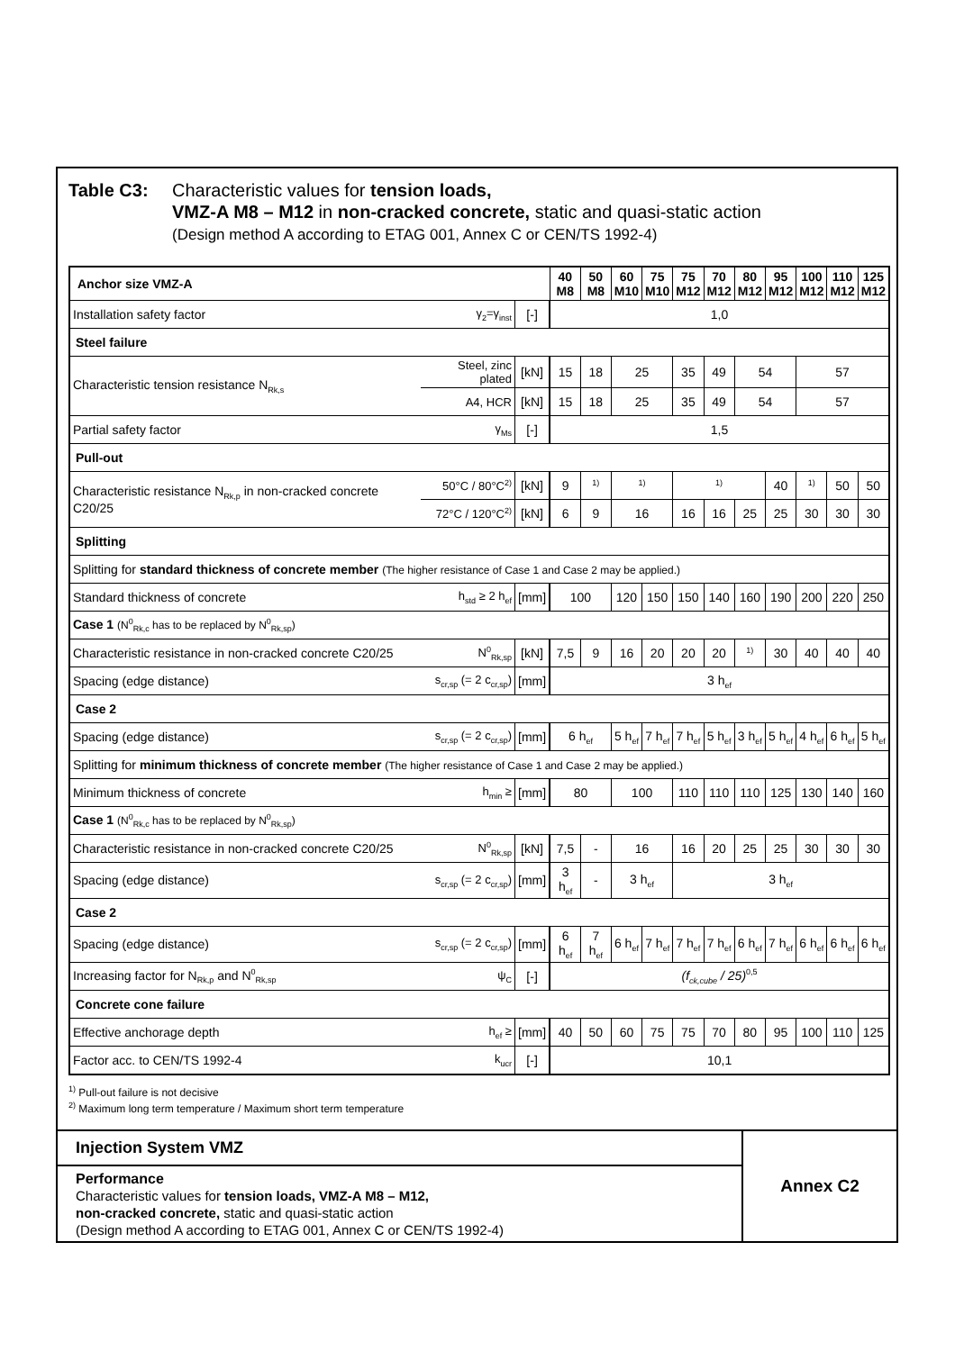Table C3: Characteristic values for tension loads,
VMZ-A M8 – M12 in non-cracked concrete, static and quasi-static action
(Design method A according to ETAG 001, Annex C or CEN/TS 1992-4)
| Anchor size VMZ-A | | | 40 M8 | 50 M8 | 60 M10 | 75 M10 | 75 M12 | 70 M12 | 80 M12 | 95 M12 | 100 M12 | 110 M12 | 125 M12 |
| --- | --- | --- | --- | --- | --- | --- | --- | --- | --- | --- | --- | --- | --- |
| Installation safety factor | γ<sub>2</sub>=γ<sub>inst</sub> | [-] | 1,0 | | | | | | | | | | |
| Steel failure | | | | | | | | | | | | | |
| Characteristic tension resistance N<sub>Rk,s</sub> | Steel, zinc plated | [kN] | 15 | 18 | 25 | | 35 | 49 | 54 | | 57 | | |
| | A4, HCR | [kN] | 15 | 18 | 25 | | 35 | 49 | 54 | | 57 | | |
| Partial safety factor | γ<sub>Ms</sub> | [-] | 1,5 | | | | | | | | | | |
| Pull-out | | | | | | | | | | | | | |
| Characteristic resistance N<sub>Rk,p</sub> in non-cracked concrete C20/25 | 50°C / 80°C<sup>2)</sup> | [kN] | 9 | <sup>1)</sup> | <sup>1)</sup> | | <sup>1)</sup> | | | 40 | <sup>1)</sup> | 50 | 50 |
| | 72°C / 120°C<sup>2)</sup> | [kN] | 6 | 9 | 16 | | 16 | 16 | 25 | 25 | 30 | 30 | 30 |
| Splitting | | | | | | | | | | | | | |
| Splitting for standard thickness of concrete member (The higher resistance of Case 1 and Case 2 may be applied.) | | | | | | | | | | | | | |
| Standard thickness of concrete | h<sub>std</sub> ≥ 2 h<sub>ef</sub> | [mm] | 100 | | 120 | 150 | 150 | 140 | 160 | 190 | 200 | 220 | 250 |
| Case 1 (N<sup>0</sup><sub>Rk,c</sub> has to be replaced by N<sup>0</sup><sub>Rk,sp</sub>) | | | | | | | | | | | | | |
| Characteristic resistance in non-cracked concrete C20/25 | N<sup>0</sup><sub>Rk,sp</sub> | [kN] | 7,5 | 9 | 16 | 20 | 20 | 20 | <sup>1)</sup> | 30 | 40 | 40 | 40 |
| Spacing (edge distance) | s<sub>cr,sp</sub> (= 2 c<sub>cr,sp</sub>) | [mm] | 3 h<sub>ef</sub> | | | | | | | | | | |
| Case 2 | | | | | | | | | | | | | |
| Spacing (edge distance) | s<sub>cr,sp</sub> (= 2 c<sub>cr,sp</sub>) | [mm] | 6 h<sub>ef</sub> | | 5 h<sub>ef</sub> | 7 h<sub>ef</sub> | 7 h<sub>ef</sub> | 5 h<sub>ef</sub> | 3 h<sub>ef</sub> | 5 h<sub>ef</sub> | 4 h<sub>ef</sub> | 6 h<sub>ef</sub> | 5 h<sub>ef</sub> |
| Splitting for minimum thickness of concrete member (The higher resistance of Case 1 and Case 2 may be applied.) | | | | | | | | | | | | | |
| Minimum thickness of concrete | h<sub>min</sub> ≥ | [mm] | 80 | | 100 | | 110 | 110 | 110 | 125 | 130 | 140 | 160 |
| Case 1 (N<sup>0</sup><sub>Rk,c</sub> has to be replaced by N<sup>0</sup><sub>Rk,sp</sub>) | | | | | | | | | | | | | |
| Characteristic resistance in non-cracked concrete C20/25 | N<sup>0</sup><sub>Rk,sp</sub> | [kN] | 7,5 | - | 16 | | 16 | 20 | 25 | 25 | 30 | 30 | 30 |
| Spacing (edge distance) | s<sub>cr,sp</sub> (= 2 c<sub>cr,sp</sub>) | [mm] | 3 h<sub>ef</sub> | - | 3 h<sub>ef</sub> | | 3 h<sub>ef</sub> | | | | | | |
| Case 2 | | | | | | | | | | | | | |
| Spacing (edge distance) | s<sub>cr,sp</sub> (= 2 c<sub>cr,sp</sub>) | [mm] | 6 h<sub>ef</sub> | 7 h<sub>ef</sub> | 6 h<sub>ef</sub> | 7 h<sub>ef</sub> | 7 h<sub>ef</sub> | 7 h<sub>ef</sub> | 6 h<sub>ef</sub> | 7 h<sub>ef</sub> | 6 h<sub>ef</sub> | 6 h<sub>ef</sub> | 6 h<sub>ef</sub> |
| Increasing factor for N<sub>Rk,p</sub> and N<sup>0</sup><sub>Rk,sp</sub> | ψ<sub>C</sub> | [-] | (f<sub>ck,cube</sub> / 25)<sup>0,5</sup> | | | | | | | | | | |
| Concrete cone failure | | | | | | | | | | | | | |
| Effective anchorage depth | h<sub>ef</sub> ≥ | [mm] | 40 | 50 | 60 | 75 | 75 | 70 | 80 | 95 | 100 | 110 | 125 |
| Factor acc. to CEN/TS 1992-4 | k<sub>ucr</sub> | [-] | 10,1 | | | | | | | | | | |
<sup>1)</sup> Pull-out failure is not decisive
<sup>2)</sup> Maximum long term temperature / Maximum short term temperature
Injection System VMZ
Performance
Characteristic values for tension loads, VMZ-A M8 – M12,
non-cracked concrete, static and quasi-static action
(Design method A according to ETAG 001, Annex C or CEN/TS 1992-4)
Annex C2